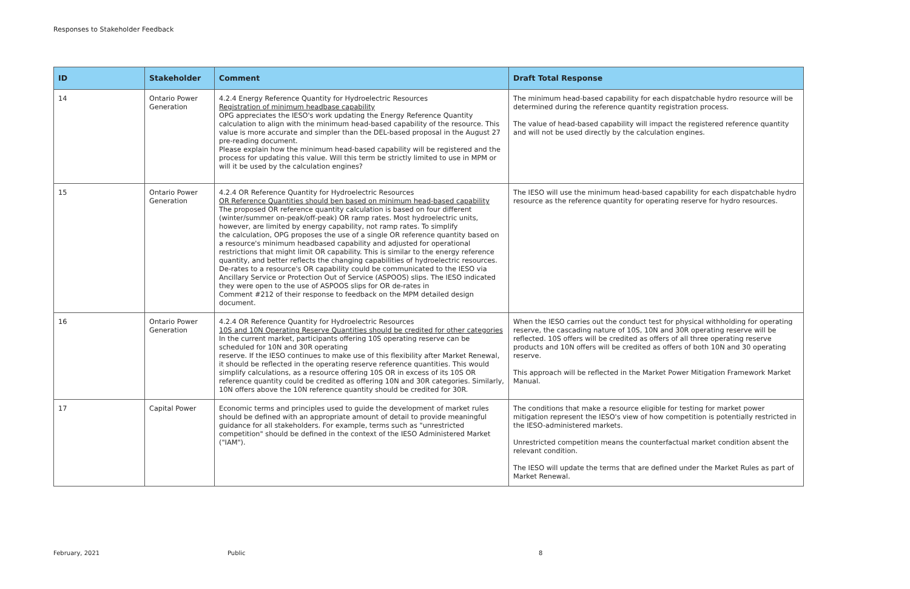Responses to Stakeholder Feedback
| ID | Stakeholder | Comment | Draft Total Response |
| --- | --- | --- | --- |
| 14 | Ontario Power Generation | 4.2.4 Energy Reference Quantity for Hydroelectric Resources Registration of minimum headbase capability OPG appreciates the IESO's work updating the Energy Reference Quantity calculation to align with the minimum head-based capability of the resource. This value is more accurate and simpler than the DEL-based proposal in the August 27 pre-reading document. Please explain how the minimum head-based capability will be registered and the process for updating this value. Will this term be strictly limited to use in MPM or will it be used by the calculation engines? | The minimum head-based capability for each dispatchable hydro resource will be determined during the reference quantity registration process. The value of head-based capability will impact the registered reference quantity and will not be used directly by the calculation engines. |
| 15 | Ontario Power Generation | 4.2.4 OR Reference Quantity for Hydroelectric Resources OR Reference Quantities should ben based on minimum head-based capability The proposed OR reference quantity calculation is based on four different (winter/summer on-peak/off-peak) OR ramp rates. Most hydroelectric units, however, are limited by energy capability, not ramp rates. To simplify the calculation, OPG proposes the use of a single OR reference quantity based on a resource's minimum headbased capability and adjusted for operational restrictions that might limit OR capability. This is similar to the energy reference quantity, and better reflects the changing capabilities of hydroelectric resources. De-rates to a resource's OR capability could be communicated to the IESO via Ancillary Service or Protection Out of Service (ASPOOS) slips. The IESO indicated they were open to the use of ASPOOS slips for OR de-rates in Comment #212 of their response to feedback on the MPM detailed design document. | The IESO will use the minimum head-based capability for each dispatchable hydro resource as the reference quantity for operating reserve for hydro resources. |
| 16 | Ontario Power Generation | 4.2.4 OR Reference Quantity for Hydroelectric Resources 10S and 10N Operating Reserve Quantities should be credited for other categories In the current market, participants offering 10S operating reserve can be scheduled for 10N and 30R operating reserve. If the IESO continues to make use of this flexibility after Market Renewal, it should be reflected in the operating reserve reference quantities. This would simplify calculations, as a resource offering 10S OR in excess of its 10S OR reference quantity could be credited as offering 10N and 30R categories. Similarly, 10N offers above the 10N reference quantity should be credited for 30R. | When the IESO carries out the conduct test for physical withholding for operating reserve, the cascading nature of 10S, 10N and 30R operating reserve will be reflected. 10S offers will be credited as offers of all three operating reserve products and 10N offers will be credited as offers of both 10N and 30 operating reserve. This approach will be reflected in the Market Power Mitigation Framework Market Manual. |
| 17 | Capital Power | Economic terms and principles used to guide the development of market rules should be defined with an appropriate amount of detail to provide meaningful guidance for all stakeholders. For example, terms such as "unrestricted competition" should be defined in the context of the IESO Administered Market ("IAM"). | The conditions that make a resource eligible for testing for market power mitigation represent the IESO's view of how competition is potentially restricted in the IESO-administered markets. Unrestricted competition means the counterfactual market condition absent the relevant condition. The IESO will update the terms that are defined under the Market Rules as part of Market Renewal. |
February, 2021 Public 8